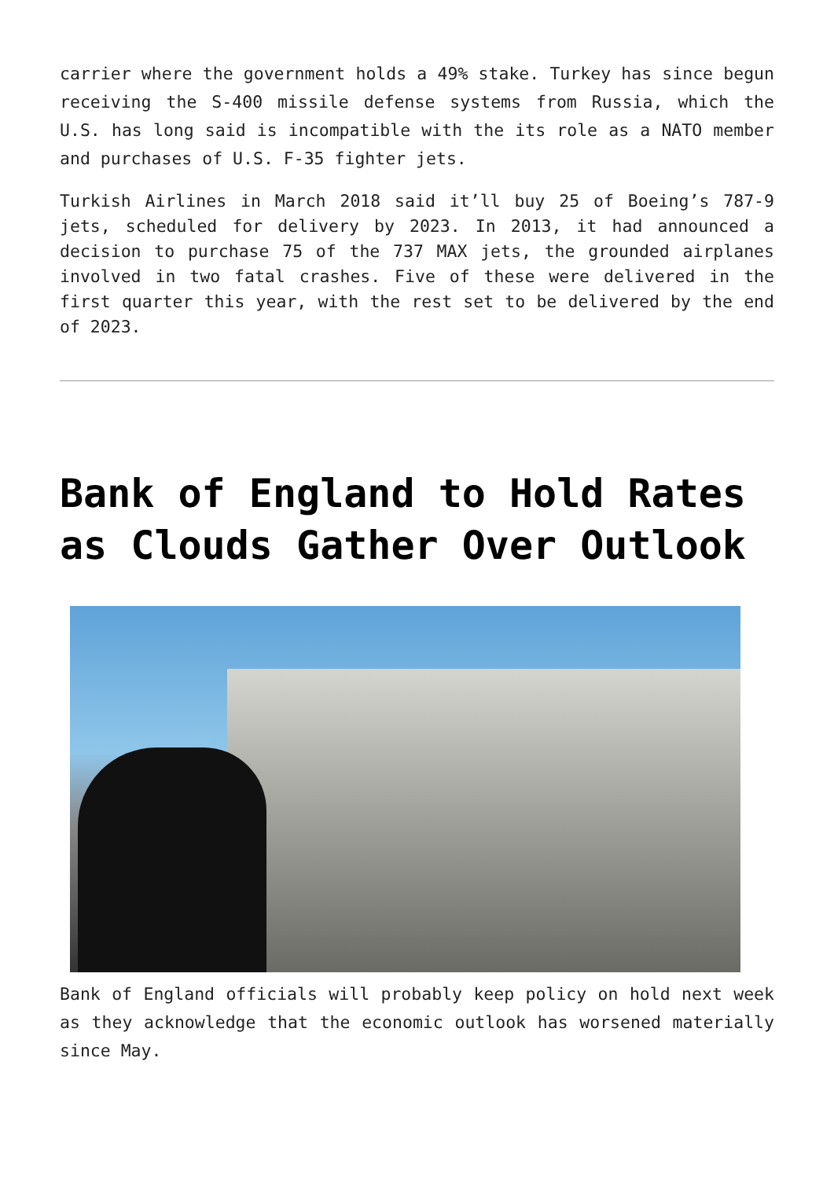carrier where the government holds a 49% stake. Turkey has since begun receiving the S-400 missile defense systems from Russia, which the U.S. has long said is incompatible with the its role as a NATO member and purchases of U.S. F-35 fighter jets.
Turkish Airlines in March 2018 said it’ll buy 25 of Boeing’s 787-9 jets, scheduled for delivery by 2023. In 2013, it had announced a decision to purchase 75 of the 737 MAX jets, the grounded airplanes involved in two fatal crashes. Five of these were delivered in the first quarter this year, with the rest set to be delivered by the end of 2023.
Bank of England to Hold Rates as Clouds Gather Over Outlook
Bank of England officials will probably keep policy on hold next week as they acknowledge that the economic outlook has worsened materially since May.